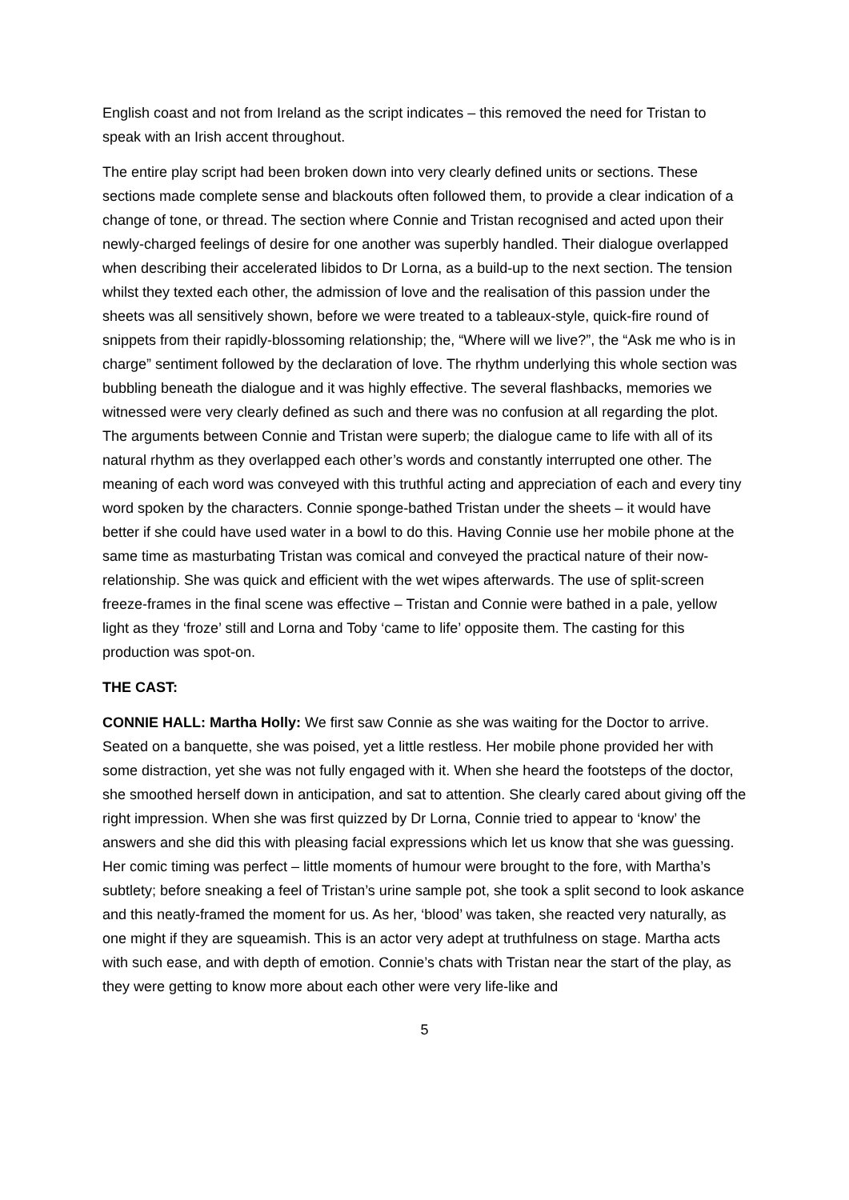English coast and not from Ireland as the script indicates – this removed the need for Tristan to speak with an Irish accent throughout.
The entire play script had been broken down into very clearly defined units or sections. These sections made complete sense and blackouts often followed them, to provide a clear indication of a change of tone, or thread. The section where Connie and Tristan recognised and acted upon their newly-charged feelings of desire for one another was superbly handled. Their dialogue overlapped when describing their accelerated libidos to Dr Lorna, as a build-up to the next section. The tension whilst they texted each other, the admission of love and the realisation of this passion under the sheets was all sensitively shown, before we were treated to a tableaux-style, quick-fire round of snippets from their rapidly-blossoming relationship; the, “Where will we live?”, the “Ask me who is in charge” sentiment followed by the declaration of love. The rhythm underlying this whole section was bubbling beneath the dialogue and it was highly effective. The several flashbacks, memories we witnessed were very clearly defined as such and there was no confusion at all regarding the plot. The arguments between Connie and Tristan were superb; the dialogue came to life with all of its natural rhythm as they overlapped each other’s words and constantly interrupted one other. The meaning of each word was conveyed with this truthful acting and appreciation of each and every tiny word spoken by the characters. Connie sponge-bathed Tristan under the sheets – it would have better if she could have used water in a bowl to do this. Having Connie use her mobile phone at the same time as masturbating Tristan was comical and conveyed the practical nature of their now-relationship. She was quick and efficient with the wet wipes afterwards. The use of split-screen freeze-frames in the final scene was effective – Tristan and Connie were bathed in a pale, yellow light as they ‘froze’ still and Lorna and Toby ‘came to life’ opposite them. The casting for this production was spot-on.
THE CAST:
CONNIE HALL: Martha Holly: We first saw Connie as she was waiting for the Doctor to arrive. Seated on a banquette, she was poised, yet a little restless. Her mobile phone provided her with some distraction, yet she was not fully engaged with it. When she heard the footsteps of the doctor, she smoothed herself down in anticipation, and sat to attention. She clearly cared about giving off the right impression. When she was first quizzed by Dr Lorna, Connie tried to appear to ‘know’ the answers and she did this with pleasing facial expressions which let us know that she was guessing. Her comic timing was perfect – little moments of humour were brought to the fore, with Martha’s subtlety; before sneaking a feel of Tristan’s urine sample pot, she took a split second to look askance and this neatly-framed the moment for us. As her, ‘blood’ was taken, she reacted very naturally, as one might if they are squeamish. This is an actor very adept at truthfulness on stage. Martha acts with such ease, and with depth of emotion. Connie’s chats with Tristan near the start of the play, as they were getting to know more about each other were very life-like and
5